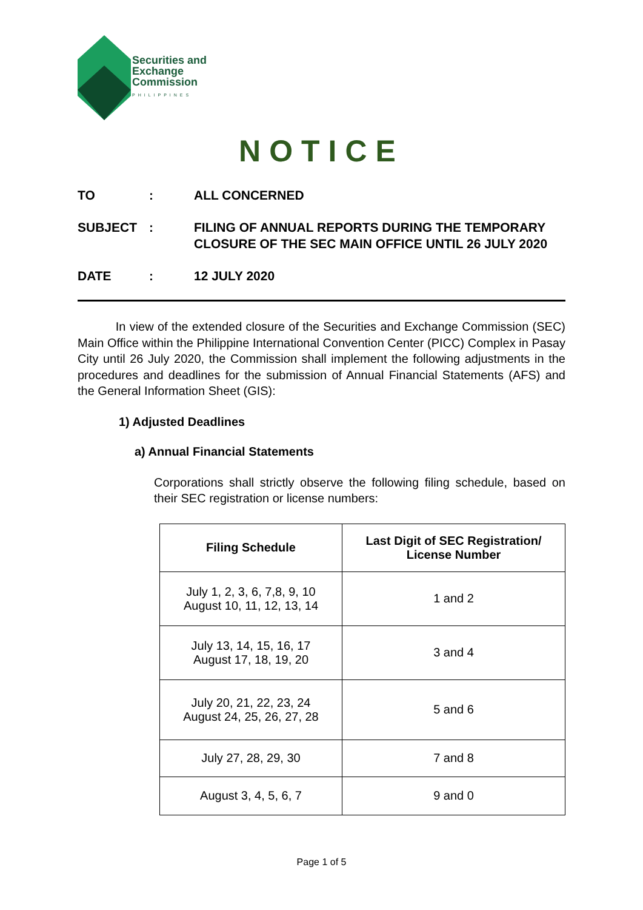Securities and
Exchange
Commission
PHILIPPINES
NOTICE
TO: ALL CONCERNED
SUBJECT: FILING OF ANNUAL REPORTS DURING THE TEMPORARY
CLOSURE OF THE SEC MAIN OFFICE UNTIL 26 JULY 2020
DATE: 12 JULY 2020
In view of the extended closure of the Securities and Exchange Commission (SEC) Main Office within the Philippine International Convention Center (PICC) Complex in Pasay City until 26 July 2020, the Commission shall implement the following adjustments in the procedures and deadlines for the submission of Annual Financial Statements (AFS) and the General Information Sheet (GIS):
1) Adjusted Deadlines
a) Annual Financial Statements
Corporations shall strictly observe the following filing schedule, based on their SEC registration or license numbers:
| Filing Schedule | Last Digit of SEC Registration/ License Number |
| --- | --- |
| July 1, 2, 3, 6, 7,8, 9, 10 August 10, 11, 12, 13, 14 | 1 and 2 |
| July 13, 14, 15, 16, 17 August 17, 18, 19, 20 | 3 and 4 |
| July 20, 21, 22, 23, 24 August 24, 25, 26, 27, 28 | 5 and 6 |
| July 27, 28, 29, 30 | 7 and 8 |
| August 3, 4, 5, 6, 7 | 9 and 0 |
Page 1 of 5